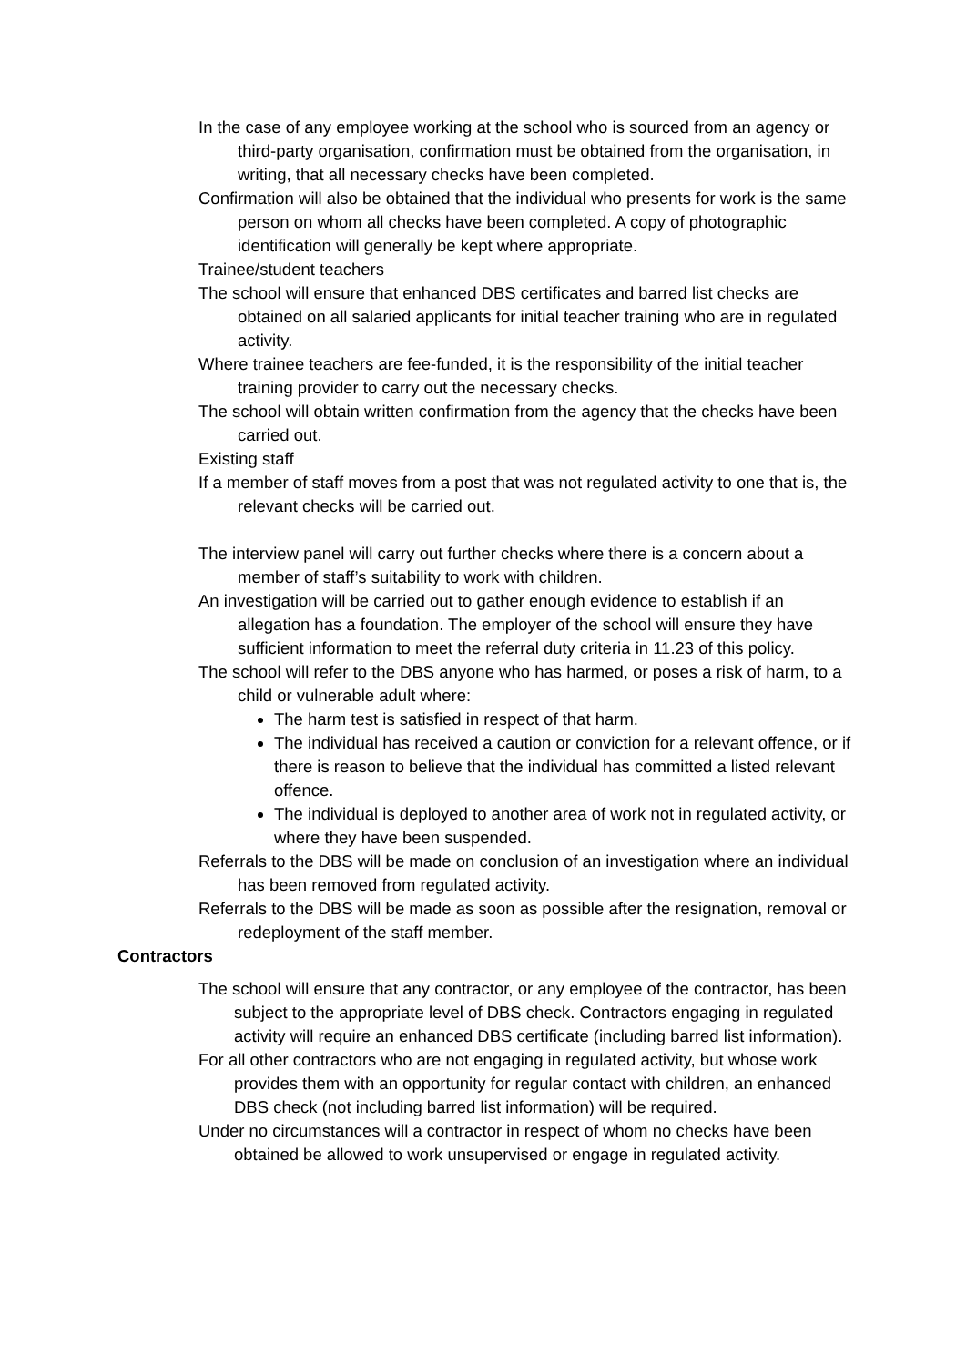In the case of any employee working at the school who is sourced from an agency or third-party organisation, confirmation must be obtained from the organisation, in writing, that all necessary checks have been completed.
Confirmation will also be obtained that the individual who presents for work is the same person on whom all checks have been completed. A copy of photographic identification will generally be kept where appropriate.
Trainee/student teachers
The school will ensure that enhanced DBS certificates and barred list checks are obtained on all salaried applicants for initial teacher training who are in regulated activity.
Where trainee teachers are fee-funded, it is the responsibility of the initial teacher training provider to carry out the necessary checks.
The school will obtain written confirmation from the agency that the checks have been carried out.
Existing staff
If a member of staff moves from a post that was not regulated activity to one that is, the relevant checks will be carried out.
The interview panel will carry out further checks where there is a concern about a member of staff’s suitability to work with children.
An investigation will be carried out to gather enough evidence to establish if an allegation has a foundation. The employer of the school will ensure they have sufficient information to meet the referral duty criteria in 11.23 of this policy.
The school will refer to the DBS anyone who has harmed, or poses a risk of harm, to a child or vulnerable adult where:
The harm test is satisfied in respect of that harm.
The individual has received a caution or conviction for a relevant offence, or if there is reason to believe that the individual has committed a listed relevant offence.
The individual is deployed to another area of work not in regulated activity, or where they have been suspended.
Referrals to the DBS will be made on conclusion of an investigation where an individual has been removed from regulated activity.
Referrals to the DBS will be made as soon as possible after the resignation, removal or redeployment of the staff member.
Contractors
The school will ensure that any contractor, or any employee of the contractor, has been subject to the appropriate level of DBS check. Contractors engaging in regulated activity will require an enhanced DBS certificate (including barred list information).
For all other contractors who are not engaging in regulated activity, but whose work provides them with an opportunity for regular contact with children, an enhanced DBS check (not including barred list information) will be required.
Under no circumstances will a contractor in respect of whom no checks have been obtained be allowed to work unsupervised or engage in regulated activity.